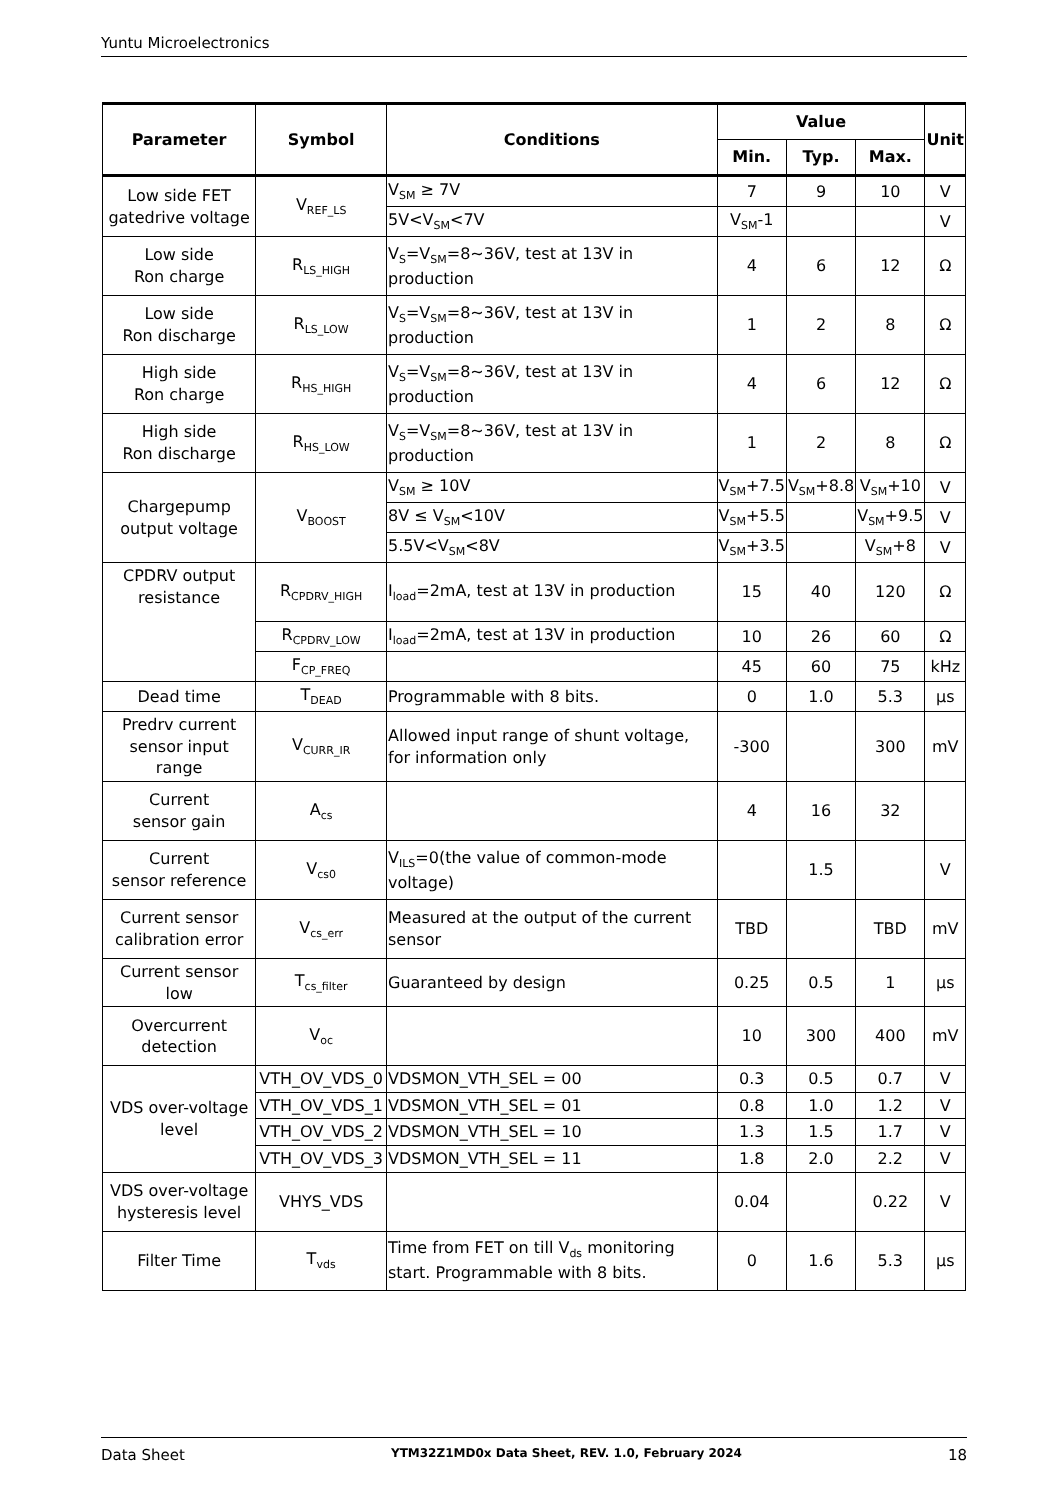Yuntu Microelectronics
| Parameter | Symbol | Conditions | Value | | | Unit |
| --- | --- | --- | --- | --- | --- | --- |
| | | | Min. | Typ. | Max. | |
| Low side FET gatedrive voltage | V<sub>REF_LS</sub> | V<sub>SM</sub> ≥ 7V | 7 | 9 | 10 | V |
| | | 5V<V<sub>SM</sub><7V | V<sub>SM</sub>-1 | | | V |
| Low side Ron charge | R<sub>LS_HIGH</sub> | V<sub>S</sub>=V<sub>SM</sub>=8∼36V, test at 13V in production | 4 | 6 | 12 | Ω |
| Low side Ron discharge | R<sub>LS_LOW</sub> | V<sub>S</sub>=V<sub>SM</sub>=8∼36V, test at 13V in production | 1 | 2 | 8 | Ω |
| High side Ron charge | R<sub>HS_HIGH</sub> | V<sub>S</sub>=V<sub>SM</sub>=8∼36V, test at 13V in production | 4 | 6 | 12 | Ω |
| High side Ron discharge | R<sub>HS_LOW</sub> | V<sub>S</sub>=V<sub>SM</sub>=8∼36V, test at 13V in production | 1 | 2 | 8 | Ω |
| Chargepump output voltage | V<sub>BOOST</sub> | V<sub>SM</sub> ≥ 10V | V<sub>SM</sub>+7.5 | V<sub>SM</sub>+8.8 | V<sub>SM</sub>+10 | V |
| | | 8V ≤ V<sub>SM</sub><10V | V<sub>SM</sub>+5.5 | | V<sub>SM</sub>+9.5 | V |
| | | 5.5V<V<sub>SM</sub><8V | V<sub>SM</sub>+3.5 | | V<sub>SM</sub>+8 | V |
| CPDRV output resistance | R<sub>CPDRV_HIGH</sub> | I<sub>load</sub>=2mA, test at 13V in production | 15 | 40 | 120 | Ω |
| | R<sub>CPDRV_LOW</sub> | I<sub>load</sub>=2mA, test at 13V in production | 10 | 26 | 60 | Ω |
| | F<sub>CP_FREQ</sub> | | 45 | 60 | 75 | kHz |
| Dead time | T<sub>DEAD</sub> | Programmable with 8 bits. | 0 | 1.0 | 5.3 | μs |
| Predrv current sensor input range | V<sub>CURR_IR</sub> | Allowed input range of shunt voltage, for information only | -300 | | 300 | mV |
| Current sensor gain | A<sub>cs</sub> | | 4 | 16 | 32 | |
| Current sensor reference | V<sub>cs0</sub> | V<sub>ILS</sub>=0(the value of common-mode voltage) | | 1.5 | | V |
| Current sensor calibration error | V<sub>cs_err</sub> | Measured at the output of the current sensor | TBD | | TBD | mV |
| Current sensor low | T<sub>cs_filter</sub> | Guaranteed by design | 0.25 | 0.5 | 1 | μs |
| Overcurrent detection | V<sub>oc</sub> | | 10 | 300 | 400 | mV |
| VDS over-voltage level | VTH_OV_VDS_0 | VDSMON_VTH_SEL = 00 | 0.3 | 0.5 | 0.7 | V |
| | VTH_OV_VDS_1 | VDSMON_VTH_SEL = 01 | 0.8 | 1.0 | 1.2 | V |
| | VTH_OV_VDS_2 | VDSMON_VTH_SEL = 10 | 1.3 | 1.5 | 1.7 | V |
| | VTH_OV_VDS_3 | VDSMON_VTH_SEL = 11 | 1.8 | 2.0 | 2.2 | V |
| VDS over-voltage hysteresis level | VHYS_VDS | | 0.04 | | 0.22 | V |
| Filter Time | T<sub>vds</sub> | Time from FET on till V<sub>ds</sub> monitoring start. Programmable with 8 bits. | 0 | 1.6 | 5.3 | μs |
Data Sheet YTM32Z1MD0x Data Sheet, REV. 1.0, February 2024 18